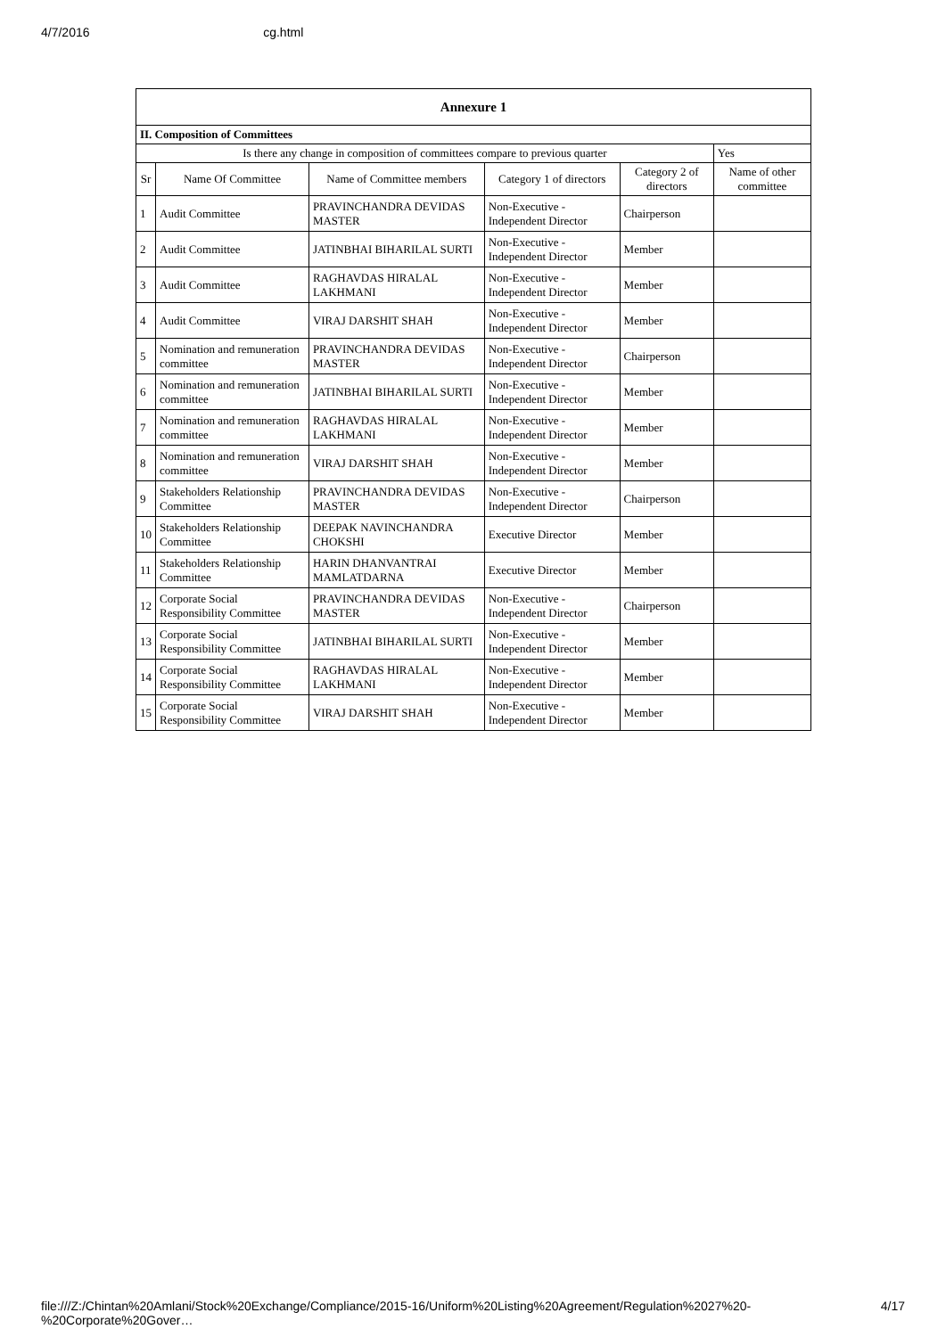4/7/2016 cg.html
| Annexure 1 | | | | | |
| --- | --- | --- | --- | --- | --- |
| II. Composition of Committees | | | | | |
| Is there any change in composition of committees compare to previous quarter | | | | | Yes |
| Sr | Name Of Committee | Name of Committee members | Category 1 of directors | Category 2 of directors | Name of other committee |
| 1 | Audit Committee | PRAVINCHANDRA DEVIDAS MASTER | Non-Executive - Independent Director | Chairperson | |
| 2 | Audit Committee | JATINBHAI BIHARILAL SURTI | Non-Executive - Independent Director | Member | |
| 3 | Audit Committee | RAGHAVDAS HIRALAL LAKHMANI | Non-Executive - Independent Director | Member | |
| 4 | Audit Committee | VIRAJ DARSHIT SHAH | Non-Executive - Independent Director | Member | |
| 5 | Nomination and remuneration committee | PRAVINCHANDRA DEVIDAS MASTER | Non-Executive - Independent Director | Chairperson | |
| 6 | Nomination and remuneration committee | JATINBHAI BIHARILAL SURTI | Non-Executive - Independent Director | Member | |
| 7 | Nomination and remuneration committee | RAGHAVDAS HIRALAL LAKHMANI | Non-Executive - Independent Director | Member | |
| 8 | Nomination and remuneration committee | VIRAJ DARSHIT SHAH | Non-Executive - Independent Director | Member | |
| 9 | Stakeholders Relationship Committee | PRAVINCHANDRA DEVIDAS MASTER | Non-Executive - Independent Director | Chairperson | |
| 10 | Stakeholders Relationship Committee | DEEPAK NAVINCHANDRA CHOKSHI | Executive Director | Member | |
| 11 | Stakeholders Relationship Committee | HARIN DHANVANTRAI MAMLATDARNA | Executive Director | Member | |
| 12 | Corporate Social Responsibility Committee | PRAVINCHANDRA DEVIDAS MASTER | Non-Executive - Independent Director | Chairperson | |
| 13 | Corporate Social Responsibility Committee | JATINBHAI BIHARILAL SURTI | Non-Executive - Independent Director | Member | |
| 14 | Corporate Social Responsibility Committee | RAGHAVDAS HIRALAL LAKHMANI | Non-Executive - Independent Director | Member | |
| 15 | Corporate Social Responsibility Committee | VIRAJ DARSHIT SHAH | Non-Executive - Independent Director | Member | |
file:///Z:/Chintan%20Amlani/Stock%20Exchange/Compliance/2015-16/Uniform%20Listing%20Agreement/Regulation%2027%20-%20Corporate%20Gover… 4/17